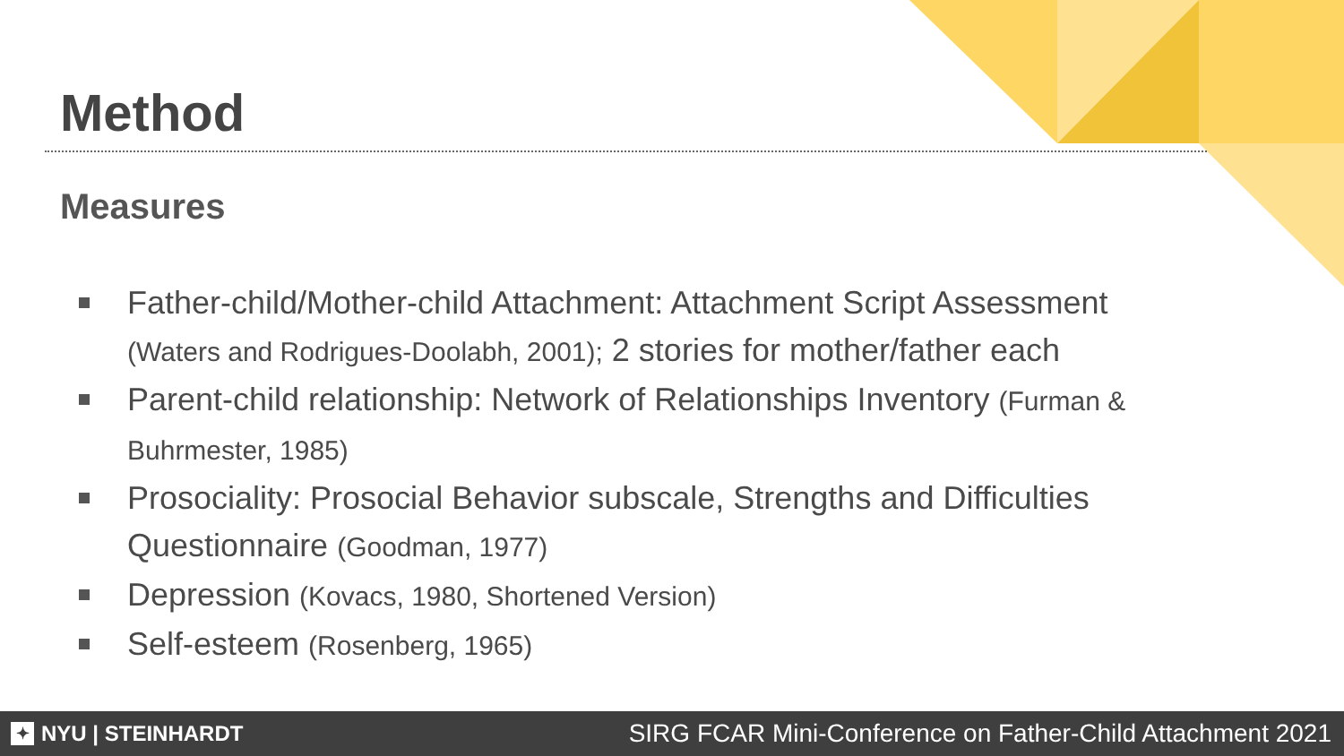Method
Measures
Father-child/Mother-child Attachment: Attachment Script Assessment (Waters and Rodrigues-Doolabh, 2001); 2 stories for mother/father each
Parent-child relationship: Network of Relationships Inventory (Furman & Buhrmester, 1985)
Prosociality: Prosocial Behavior subscale, Strengths and Difficulties Questionnaire (Goodman, 1977)
Depression (Kovacs, 1980, Shortened Version)
Self-esteem (Rosenberg, 1965)
✦ NYU | STEINHARDT
SIRG FCAR Mini-Conference on Father-Child Attachment 2021